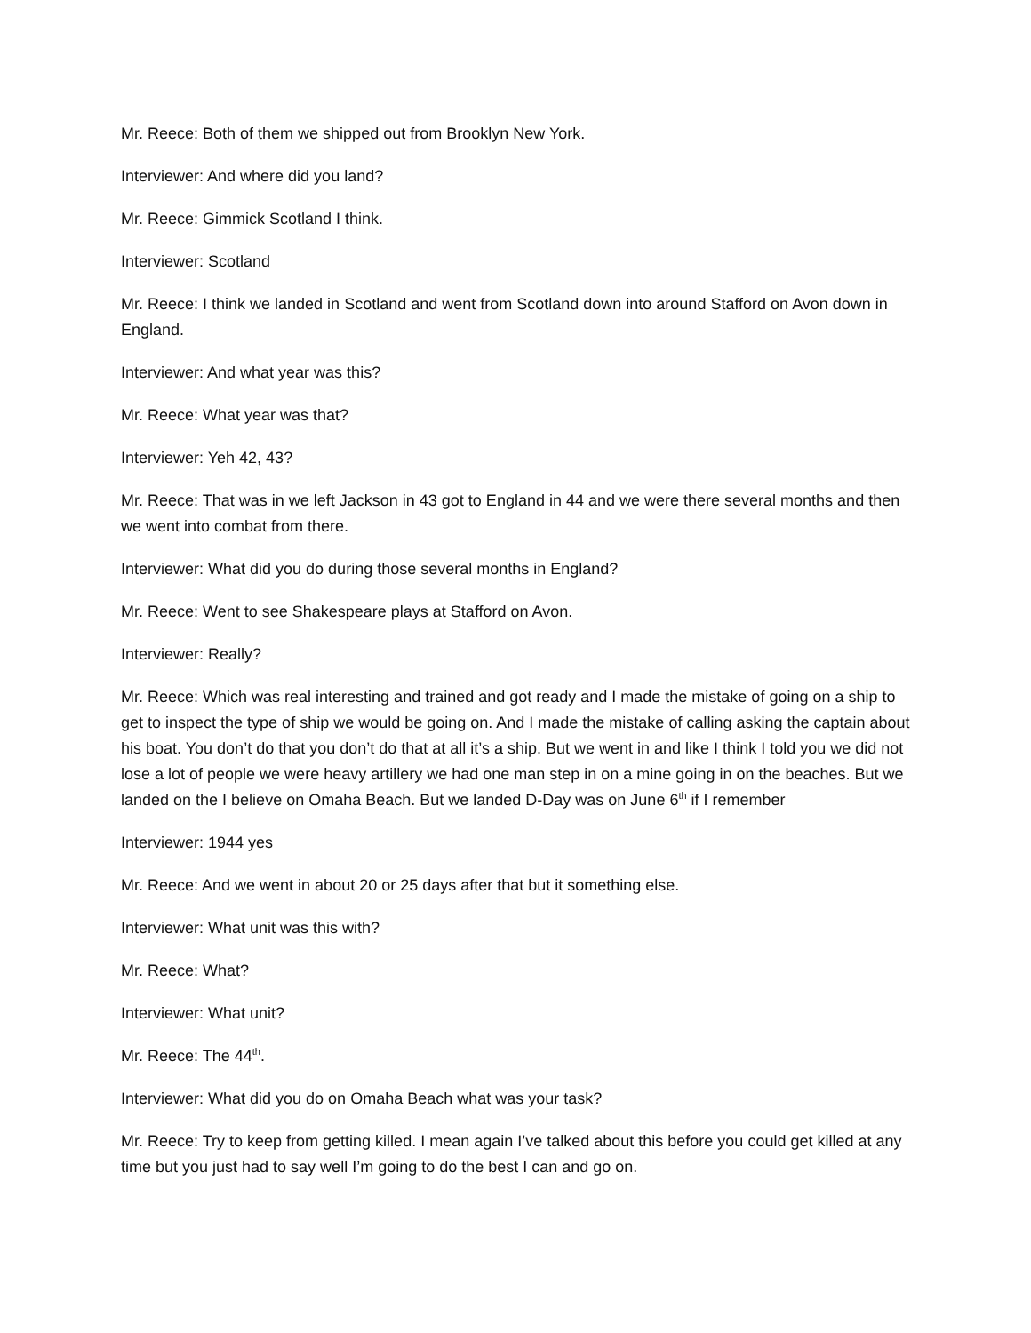Mr. Reece: Both of them we shipped out from Brooklyn New York.
Interviewer: And where did you land?
Mr. Reece: Gimmick Scotland I think.
Interviewer: Scotland
Mr. Reece: I think we landed in Scotland and went from Scotland down into around Stafford on Avon down in England.
Interviewer: And what year was this?
Mr. Reece: What year was that?
Interviewer: Yeh 42, 43?
Mr. Reece: That was in we left Jackson in 43 got to England in 44 and we were there several months and then we went into combat from there.
Interviewer: What did you do during those several months in England?
Mr. Reece: Went to see Shakespeare plays at Stafford on Avon.
Interviewer: Really?
Mr. Reece: Which was real interesting and trained and got ready and I made the mistake of going on a ship to get to inspect the type of ship we would be going on. And I made the mistake of calling asking the captain about his boat. You don’t do that you don’t do that at all it’s a ship. But we went in and like I think I told you we did not lose a lot of people we were heavy artillery we had one man step in on a mine going in on the beaches. But we landed on the I believe on Omaha Beach. But we landed D-Day was on June 6<sup>th</sup> if I remember
Interviewer: 1944 yes
Mr. Reece: And we went in about 20 or 25 days after that but it something else.
Interviewer: What unit was this with?
Mr. Reece: What?
Interviewer: What unit?
Mr. Reece: The 44<sup>th</sup>.
Interviewer: What did you do on Omaha Beach what was your task?
Mr. Reece: Try to keep from getting killed. I mean again I’ve talked about this before you could get killed at any time but you just had to say well I’m going to do the best I can and go on.